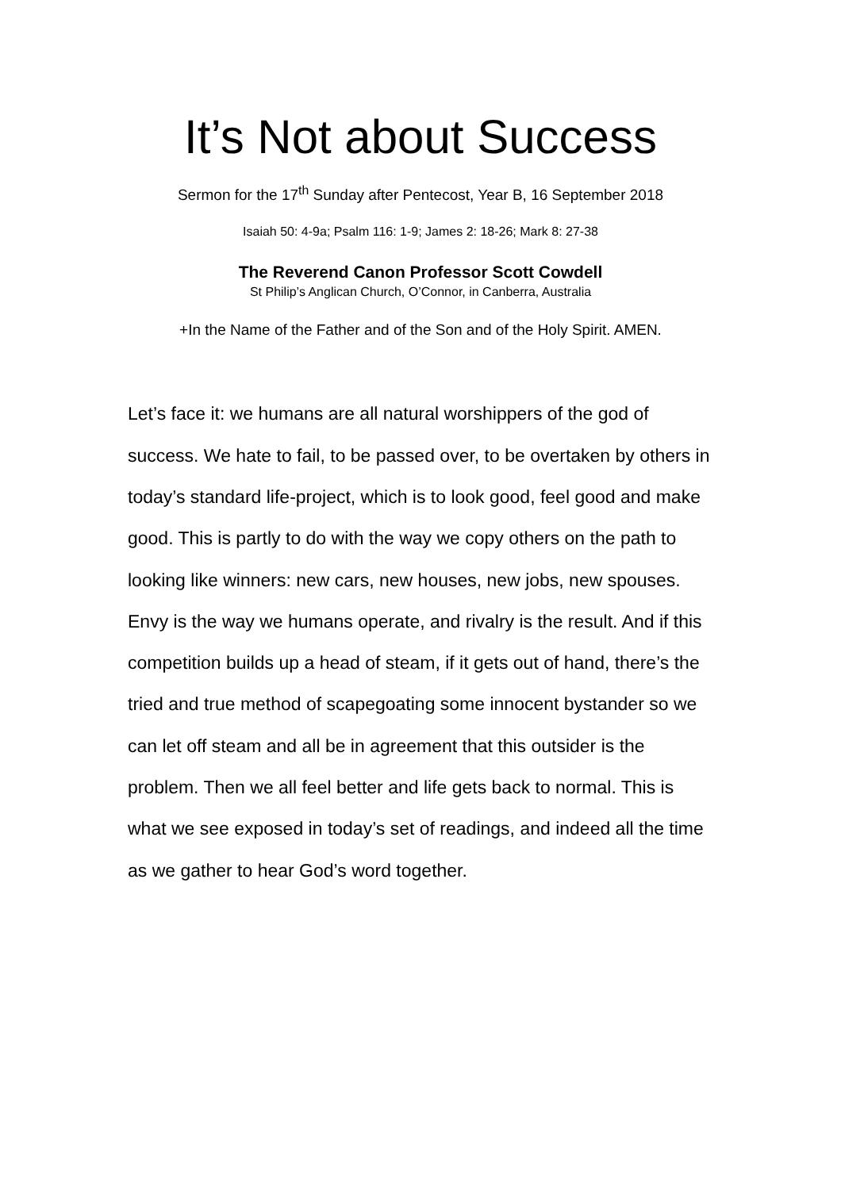It’s Not about Success
Sermon for the 17<sup>th</sup> Sunday after Pentecost, Year B, 16 September 2018
Isaiah 50: 4-9a; Psalm 116: 1-9; James 2: 18-26; Mark 8: 27-38
The Reverend Canon Professor Scott Cowdell
St Philip’s Anglican Church, O’Connor, in Canberra, Australia
+In the Name of the Father and of the Son and of the Holy Spirit. AMEN.
Let’s face it: we humans are all natural worshippers of the god of success. We hate to fail, to be passed over, to be overtaken by others in today’s standard life-project, which is to look good, feel good and make good. This is partly to do with the way we copy others on the path to looking like winners: new cars, new houses, new jobs, new spouses. Envy is the way we humans operate, and rivalry is the result. And if this competition builds up a head of steam, if it gets out of hand, there’s the tried and true method of scapegoating some innocent bystander so we can let off steam and all be in agreement that this outsider is the problem. Then we all feel better and life gets back to normal. This is what we see exposed in today’s set of readings, and indeed all the time as we gather to hear God’s word together.